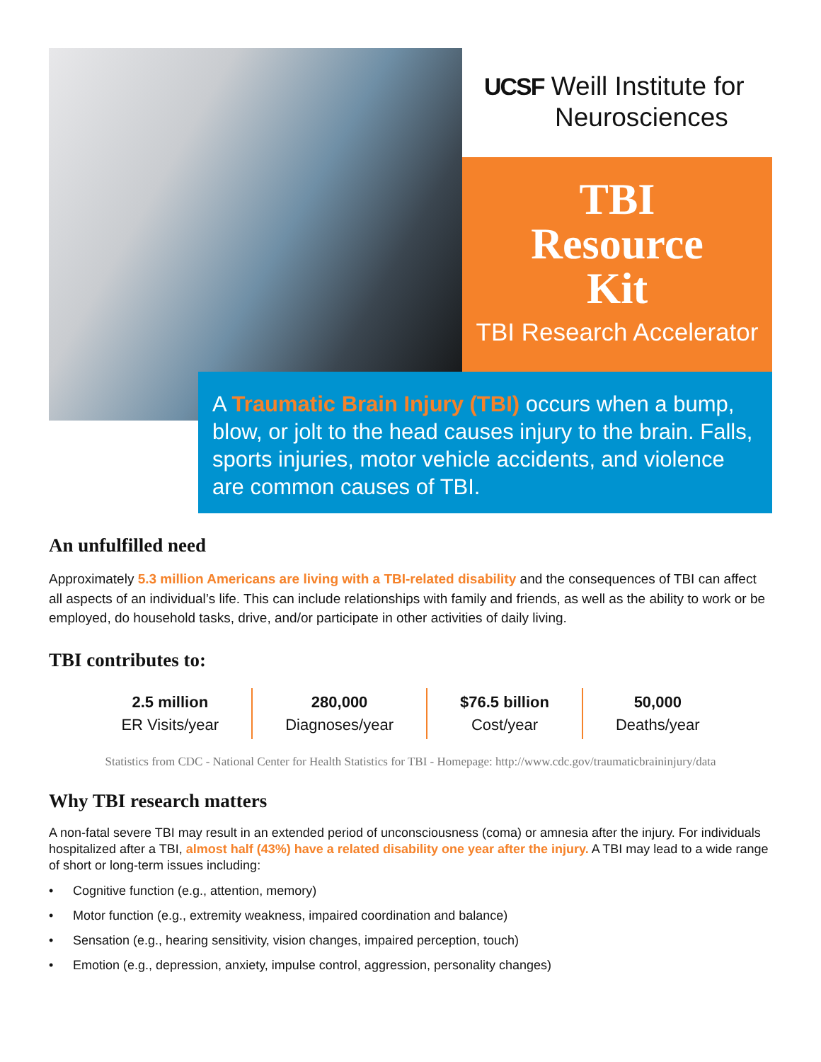UCSF Weill Institute for
Neurosciences
TBI
Resource
Kit
TBI Research Accelerator
A Traumatic Brain Injury (TBI) occurs when a bump, blow, or jolt to the head causes injury to the brain. Falls, sports injuries, motor vehicle accidents, and violence are common causes of TBI.
An unfulfilled need
Approximately 5.3 million Americans are living with a TBI-related disability and the consequences of TBI can affect all aspects of an individual’s life. This can include relationships with family and friends, as well as the ability to work or be employed, do household tasks, drive, and/or participate in other activities of daily living.
TBI contributes to:
| 2.5 million ER Visits/year | 280,000 Diagnoses/year | $76.5 billion Cost/year | 50,000 Deaths/year |
Statistics from CDC - National Center for Health Statistics for TBI - Homepage: http://www.cdc.gov/traumaticbraininjury/data
Why TBI research matters
A non-fatal severe TBI may result in an extended period of unconsciousness (coma) or amnesia after the injury. For individuals hospitalized after a TBI, almost half (43%) have a related disability one year after the injury. A TBI may lead to a wide range of short or long-term issues including:
• Cognitive function (e.g., attention, memory)
• Motor function (e.g., extremity weakness, impaired coordination and balance)
• Sensation (e.g., hearing sensitivity, vision changes, impaired perception, touch)
• Emotion (e.g., depression, anxiety, impulse control, aggression, personality changes)